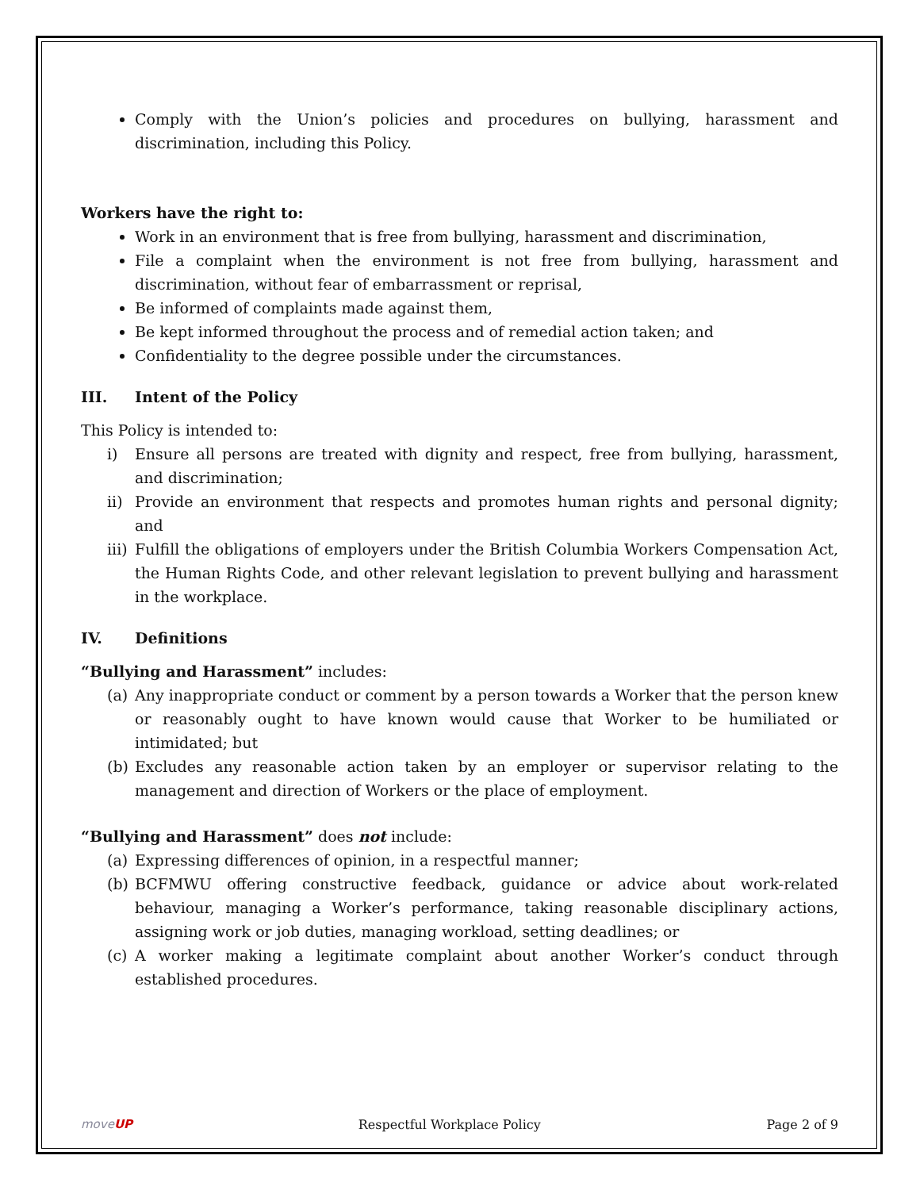Comply with the Union’s policies and procedures on bullying, harassment and discrimination, including this Policy.
Workers have the right to:
Work in an environment that is free from bullying, harassment and discrimination,
File a complaint when the environment is not free from bullying, harassment and discrimination, without fear of embarrassment or reprisal,
Be informed of complaints made against them,
Be kept informed throughout the process and of remedial action taken; and
Confidentiality to the degree possible under the circumstances.
III. Intent of the Policy
This Policy is intended to:
i) Ensure all persons are treated with dignity and respect, free from bullying, harassment, and discrimination;
ii) Provide an environment that respects and promotes human rights and personal dignity; and
iii) Fulfill the obligations of employers under the British Columbia Workers Compensation Act, the Human Rights Code, and other relevant legislation to prevent bullying and harassment in the workplace.
IV. Definitions
“Bullying and Harassment” includes:
(a) Any inappropriate conduct or comment by a person towards a Worker that the person knew or reasonably ought to have known would cause that Worker to be humiliated or intimidated; but
(b) Excludes any reasonable action taken by an employer or supervisor relating to the management and direction of Workers or the place of employment.
“Bullying and Harassment” does not include:
(a) Expressing differences of opinion, in a respectful manner;
(b) BCFMWU offering constructive feedback, guidance or advice about work-related behaviour, managing a Worker’s performance, taking reasonable disciplinary actions, assigning work or job duties, managing workload, setting deadlines; or
(c) A worker making a legitimate complaint about another Worker’s conduct through established procedures.
moveUP Respectful Workplace Policy Page 2 of 9